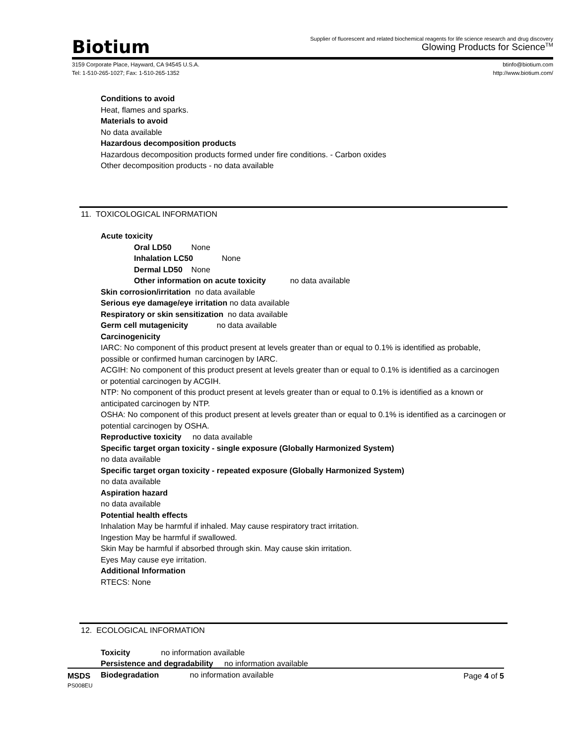Biotium
Supplier of fluorescent and related biochemical reagents for life science research and drug discovery
Glowing Products for Science<sup>TM</sup>
3159 Corporate Place, Hayward, CA 94545 U.S.A.
Tel: 1-510-265-1027; Fax: 1-510-265-1352
btinfo@biotium.com
http://www.biotium.com/
Conditions to avoid
Heat, flames and sparks.
Materials to avoid
No data available
Hazardous decomposition products
Hazardous decomposition products formed under fire conditions. - Carbon oxides
Other decomposition products - no data available
11. TOXICOLOGICAL INFORMATION
Acute toxicity
Oral LD50 None
Inhalation LC50 None
Dermal LD50 None
Other information on acute toxicity no data available
Skin corrosion/irritation no data available
Serious eye damage/eye irritation no data available
Respiratory or skin sensitization no data available
Germ cell mutagenicity no data available
Carcinogenicity
IARC: No component of this product present at levels greater than or equal to 0.1% is identified as probable, possible or confirmed human carcinogen by IARC.
ACGIH: No component of this product present at levels greater than or equal to 0.1% is identified as a carcinogen or potential carcinogen by ACGIH.
NTP: No component of this product present at levels greater than or equal to 0.1% is identified as a known or anticipated carcinogen by NTP.
OSHA: No component of this product present at levels greater than or equal to 0.1% is identified as a carcinogen or potential carcinogen by OSHA.
Reproductive toxicity no data available
Specific target organ toxicity - single exposure (Globally Harmonized System)
no data available
Specific target organ toxicity - repeated exposure (Globally Harmonized System)
no data available
Aspiration hazard
no data available
Potential health effects
Inhalation May be harmful if inhaled. May cause respiratory tract irritation.
Ingestion May be harmful if swallowed.
Skin May be harmful if absorbed through skin. May cause skin irritation.
Eyes May cause eye irritation.
Additional Information
RTECS: None
12. ECOLOGICAL INFORMATION
Toxicity no information available
Persistence and degradability no information available
Biodegradation no information available
MSDS
PS008EU
Page 4 of 5